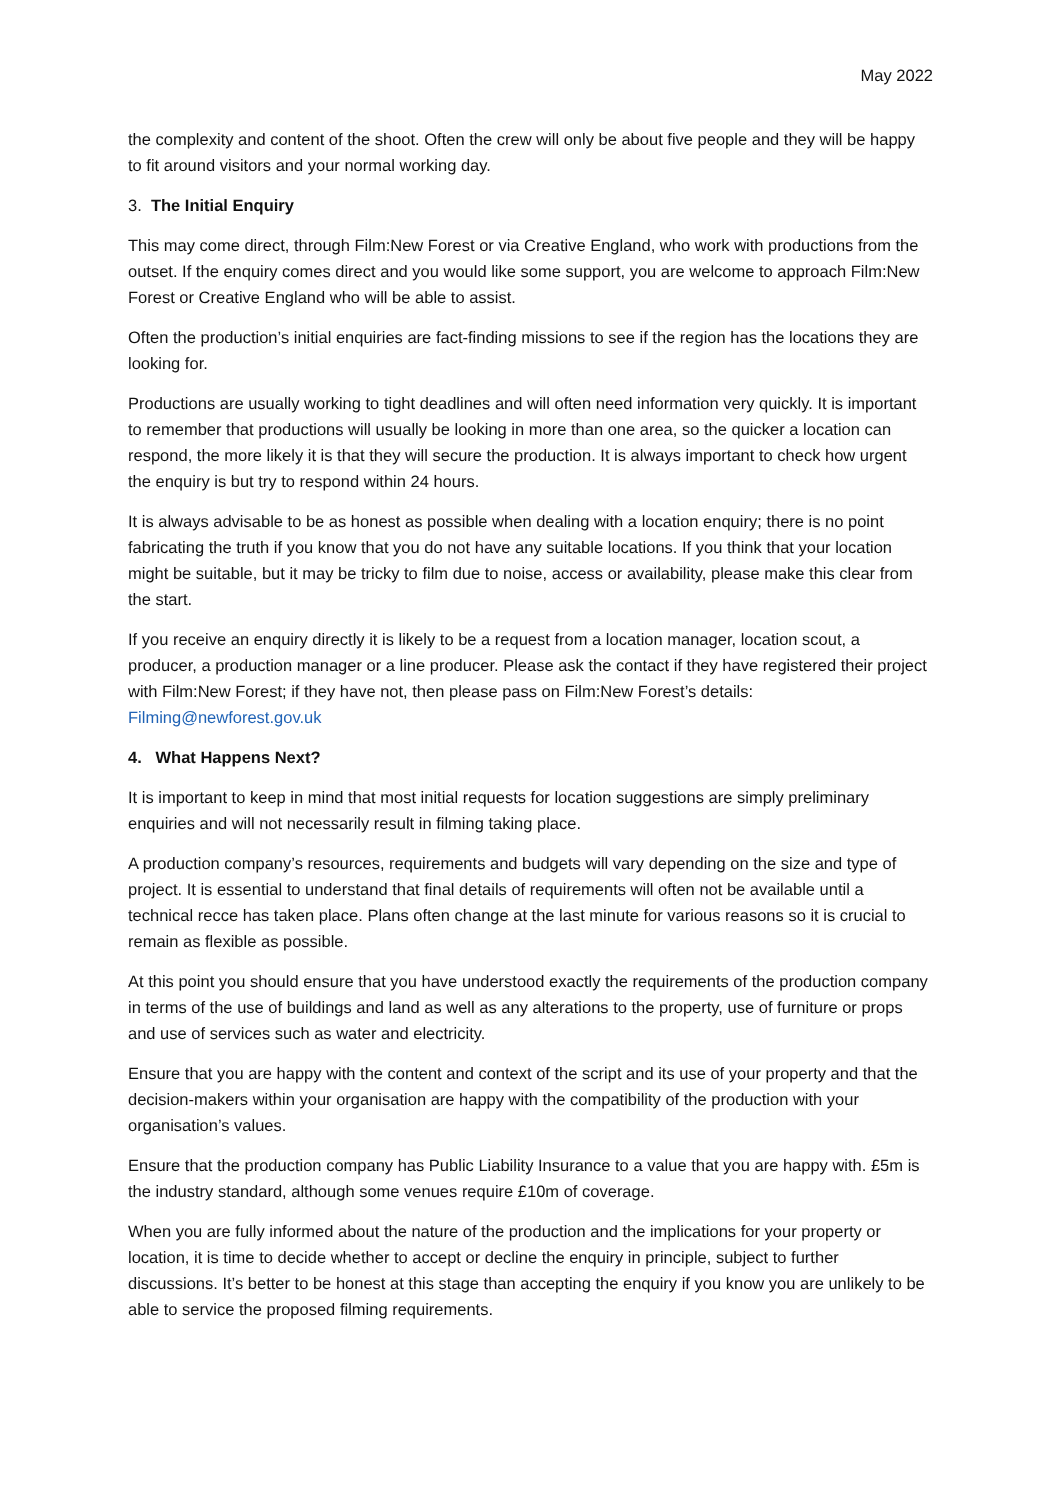May 2022
the complexity and content of the shoot. Often the crew will only be about five people and they will be happy to fit around visitors and your normal working day.
3. The Initial Enquiry
This may come direct, through Film:New Forest or via Creative England, who work with productions from the outset. If the enquiry comes direct and you would like some support, you are welcome to approach Film:New Forest or Creative England who will be able to assist.
Often the production’s initial enquiries are fact-finding missions to see if the region has the locations they are looking for.
Productions are usually working to tight deadlines and will often need information very quickly. It is important to remember that productions will usually be looking in more than one area, so the quicker a location can respond, the more likely it is that they will secure the production. It is always important to check how urgent the enquiry is but try to respond within 24 hours.
It is always advisable to be as honest as possible when dealing with a location enquiry; there is no point fabricating the truth if you know that you do not have any suitable locations. If you think that your location might be suitable, but it may be tricky to film due to noise, access or availability, please make this clear from the start.
If you receive an enquiry directly it is likely to be a request from a location manager, location scout, a producer, a production manager or a line producer. Please ask the contact if they have registered their project with Film:New Forest; if they have not, then please pass on Film:New Forest’s details: Filming@newforest.gov.uk
4. What Happens Next?
It is important to keep in mind that most initial requests for location suggestions are simply preliminary enquiries and will not necessarily result in filming taking place.
A production company’s resources, requirements and budgets will vary depending on the size and type of project. It is essential to understand that final details of requirements will often not be available until a technical recce has taken place. Plans often change at the last minute for various reasons so it is crucial to remain as flexible as possible.
At this point you should ensure that you have understood exactly the requirements of the production company in terms of the use of buildings and land as well as any alterations to the property, use of furniture or props and use of services such as water and electricity.
Ensure that you are happy with the content and context of the script and its use of your property and that the decision-makers within your organisation are happy with the compatibility of the production with your organisation’s values.
Ensure that the production company has Public Liability Insurance to a value that you are happy with. £5m is the industry standard, although some venues require £10m of coverage.
When you are fully informed about the nature of the production and the implications for your property or location, it is time to decide whether to accept or decline the enquiry in principle, subject to further discussions. It’s better to be honest at this stage than accepting the enquiry if you know you are unlikely to be able to service the proposed filming requirements.